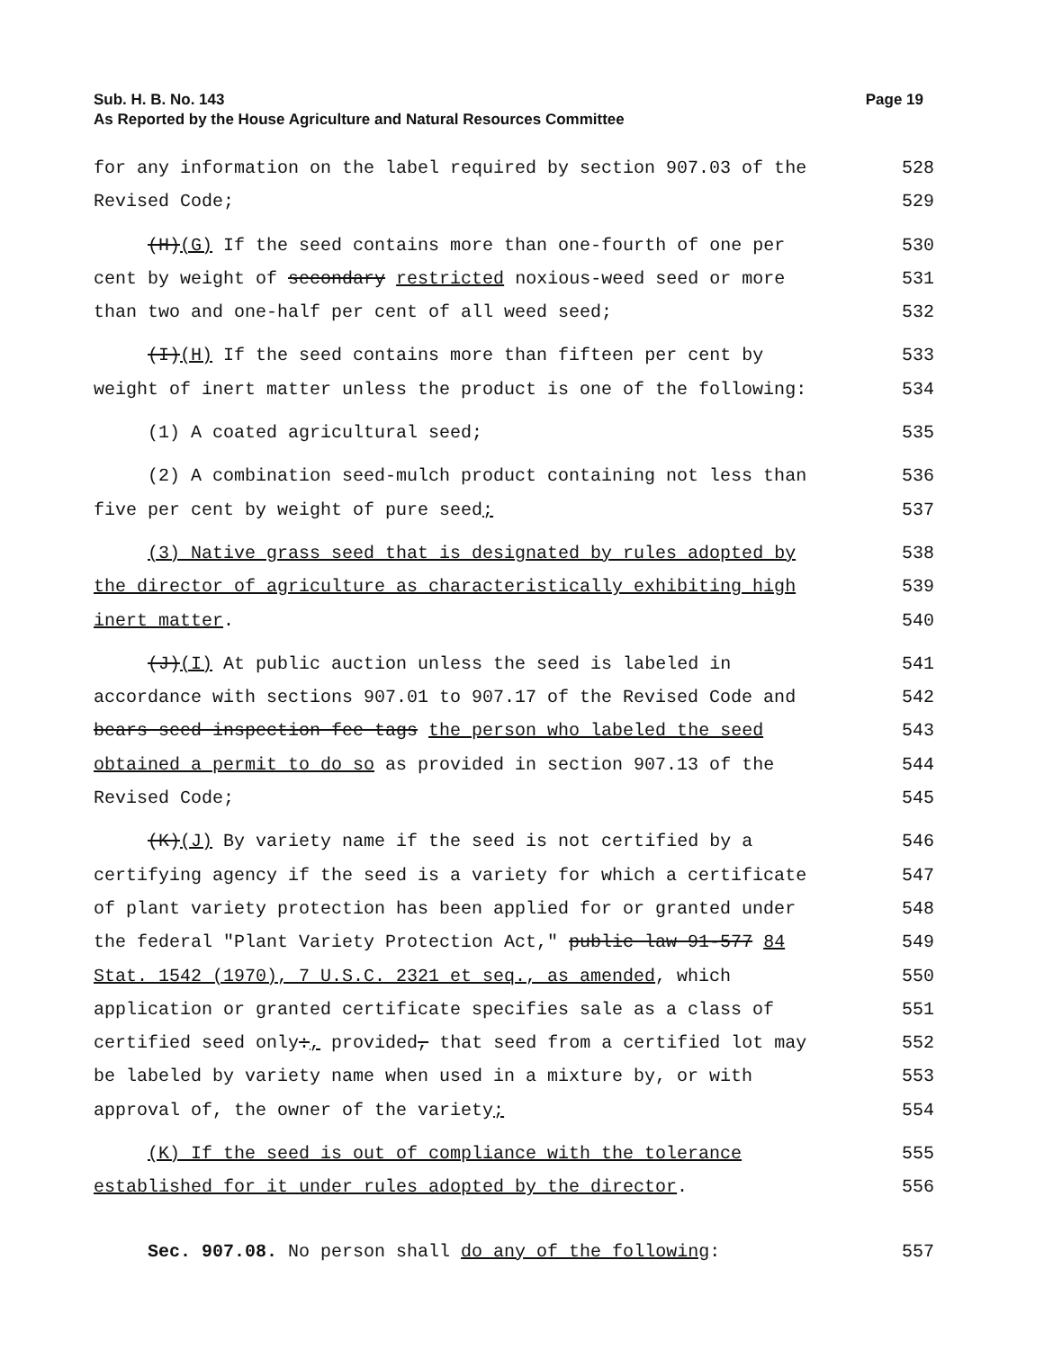Sub. H. B. No. 143
Page 19
As Reported by the House Agriculture and Natural Resources Committee
for any information on the label required by section 907.03 of the
528
Revised Code;
529
(H)(G) If the seed contains more than one-fourth of one per
530
cent by weight of secondary restricted noxious-weed seed or more
531
than two and one-half per cent of all weed seed;
532
(I)(H) If the seed contains more than fifteen per cent by
533
weight of inert matter unless the product is one of the following:
534
(1) A coated agricultural seed;
535
(2) A combination seed-mulch product containing not less than
536
five per cent by weight of pure seed;
537
(3) Native grass seed that is designated by rules adopted by
538
the director of agriculture as characteristically exhibiting high
539
inert matter.
540
(J)(I) At public auction unless the seed is labeled in
541
accordance with sections 907.01 to 907.17 of the Revised Code and
542
bears seed inspection fee tags the person who labeled the seed
543
obtained a permit to do so as provided in section 907.13 of the
544
Revised Code;
545
(K)(J) By variety name if the seed is not certified by a
546
certifying agency if the seed is a variety for which a certificate
547
of plant variety protection has been applied for or granted under
548
the federal "Plant Variety Protection Act," public law 91-577 84
549
Stat. 1542 (1970), 7 U.S.C. 2321 et seq., as amended, which
550
application or granted certificate specifies sale as a class of
551
certified seed only:, provided, that seed from a certified lot may
552
be labeled by variety name when used in a mixture by, or with
553
approval of, the owner of the variety;
554
(K) If the seed is out of compliance with the tolerance
555
established for it under rules adopted by the director.
556
Sec. 907.08. No person shall do any of the following:
557